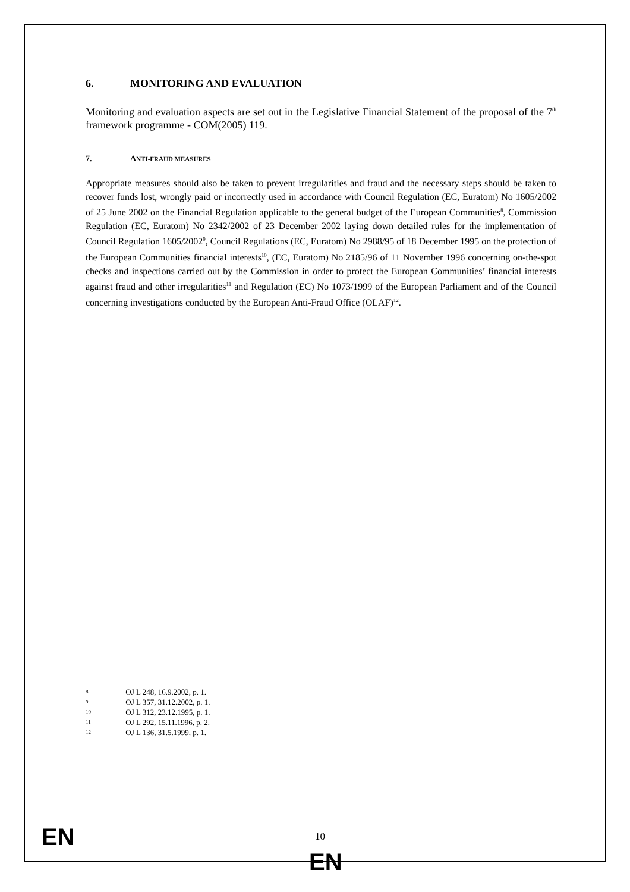6. MONITORING AND EVALUATION
Monitoring and evaluation aspects are set out in the Legislative Financial Statement of the proposal of the 7<sup>th</sup> framework programme - COM(2005) 119.
7. ANTI-FRAUD MEASURES
Appropriate measures should also be taken to prevent irregularities and fraud and the necessary steps should be taken to recover funds lost, wrongly paid or incorrectly used in accordance with Council Regulation (EC, Euratom) No 1605/2002 of 25 June 2002 on the Financial Regulation applicable to the general budget of the European Communities<sup>8</sup>, Commission Regulation (EC, Euratom) No 2342/2002 of 23 December 2002 laying down detailed rules for the implementation of Council Regulation 1605/2002<sup>9</sup>, Council Regulations (EC, Euratom) No 2988/95 of 18 December 1995 on the protection of the European Communities financial interests<sup>10</sup>, (EC, Euratom) No 2185/96 of 11 November 1996 concerning on-the-spot checks and inspections carried out by the Commission in order to protect the European Communities’ financial interests against fraud and other irregularities<sup>11</sup> and Regulation (EC) No 1073/1999 of the European Parliament and of the Council concerning investigations conducted by the European Anti-Fraud Office (OLAF)<sup>12</sup>.
8 OJ L 248, 16.9.2002, p. 1.
9 OJ L 357, 31.12.2002, p. 1.
10 OJ L 312, 23.12.1995, p. 1.
11 OJ L 292, 15.11.1996, p. 2.
12 OJ L 136, 31.5.1999, p. 1.
EN 10
EN